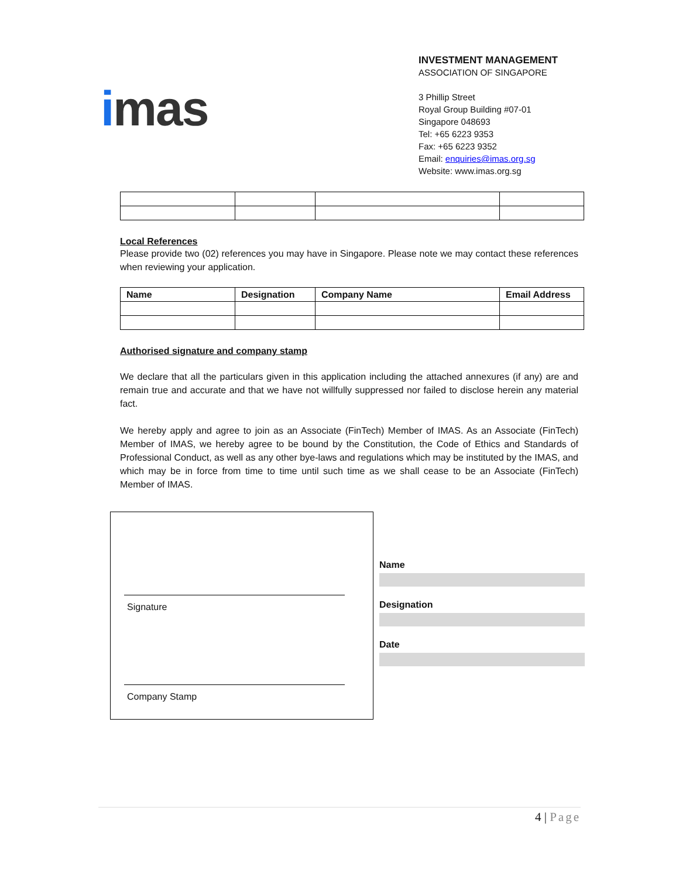imas
INVESTMENT MANAGEMENT
ASSOCIATION OF SINGAPORE
3 Phillip Street
Royal Group Building #07-01
Singapore 048693
Tel: +65 6223 9353
Fax: +65 6223 9352
Email: enquiries@imas.org.sg
Website: www.imas.org.sg
Local References
Please provide two (02) references you may have in Singapore. Please note we may contact these references when reviewing your application.
| Name | Designation | Company Name | Email Address |
| --- | --- | --- | --- |
Authorised signature and company stamp
We declare that all the particulars given in this application including the attached annexures (if any) are and remain true and accurate and that we have not willfully suppressed nor failed to disclose herein any material fact.
We hereby apply and agree to join as an Associate (FinTech) Member of IMAS. As an Associate (FinTech) Member of IMAS, we hereby agree to be bound by the Constitution, the Code of Ethics and Standards of Professional Conduct, as well as any other bye-laws and regulations which may be instituted by the IMAS, and which may be in force from time to time until such time as we shall cease to be an Associate (FinTech) Member of IMAS.
Signature
Company Stamp
Name
Designation
Date
4 | Page